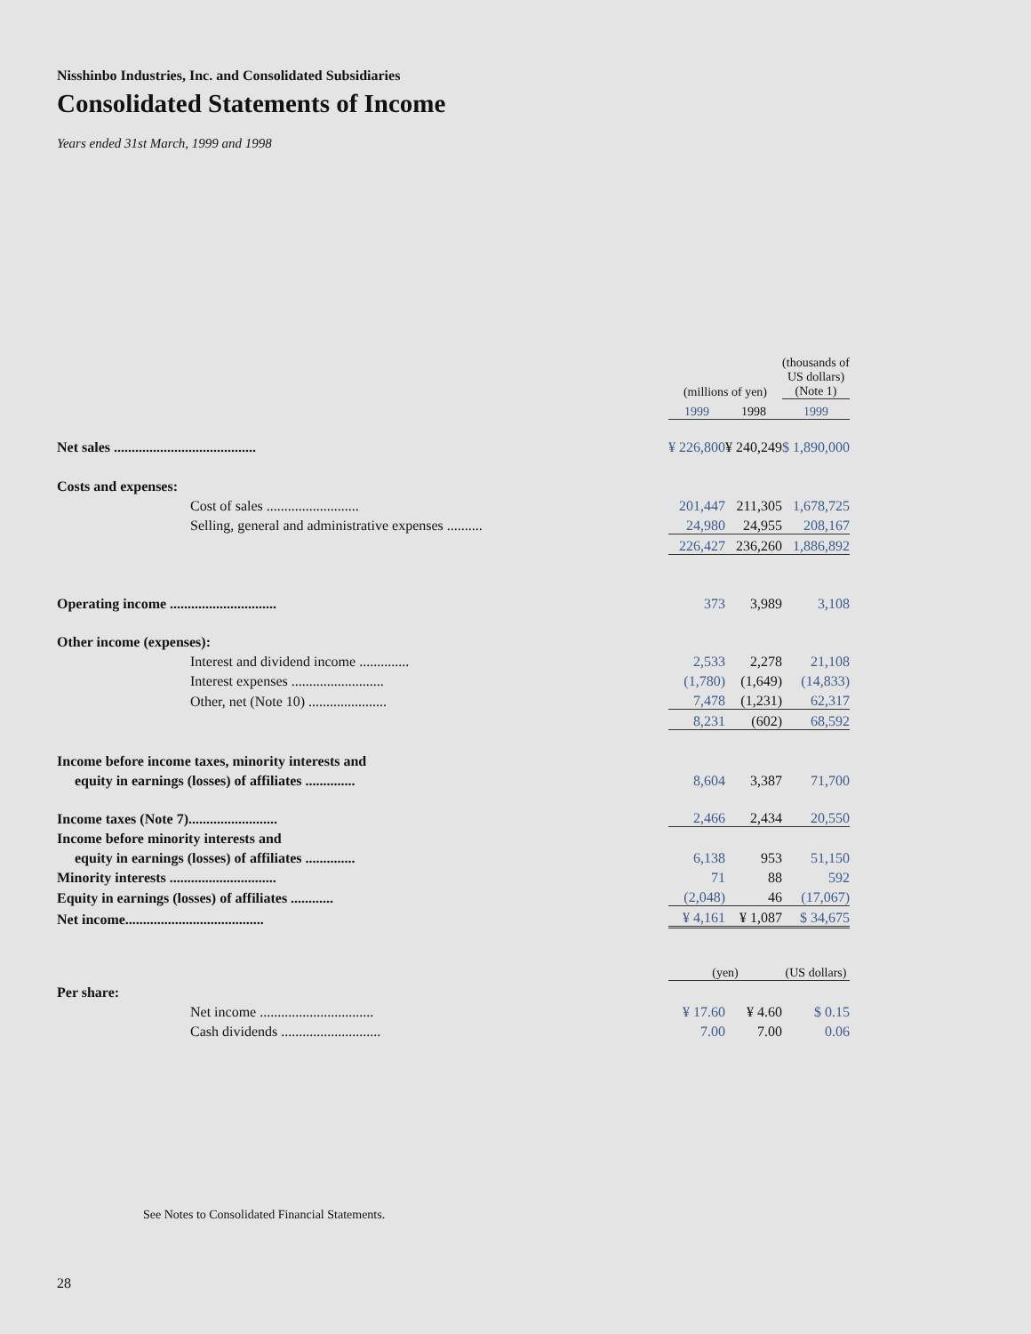Nisshinbo Industries, Inc. and Consolidated Subsidiaries
Consolidated Statements of Income
Years ended 31st March, 1999 and 1998
| | (millions of yen) | | (thousands of US dollars) (Note 1) |
| --- | --- | --- | --- |
| | 1999 | 1998 | 1999 |
| Net sales ........................................ | ¥ 226,800 | ¥ 240,249 | $ 1,890,000 |
| Costs and expenses: | | | |
| Cost of sales .......................... | 201,447 | 211,305 | 1,678,725 |
| Selling, general and administrative expenses .......... | 24,980 | 24,955 | 208,167 |
| | 226,427 | 236,260 | 1,886,892 |
| Operating income .............................. | 373 | 3,989 | 3,108 |
| Other income (expenses): | | | |
| Interest and dividend income .............. | 2,533 | 2,278 | 21,108 |
| Interest expenses .......................... | (1,780) | (1,649) | (14,833) |
| Other, net (Note 10) ...................... | 7,478 | (1,231) | 62,317 |
| | 8,231 | (602) | 68,592 |
| Income before income taxes, minority interests and | | | |
| equity in earnings (losses) of affiliates .............. | 8,604 | 3,387 | 71,700 |
| Income taxes (Note 7)......................... | 2,466 | 2,434 | 20,550 |
| Income before minority interests and | | | |
| equity in earnings (losses) of affiliates .............. | 6,138 | 953 | 51,150 |
| Minority interests .............................. | 71 | 88 | 592 |
| Equity in earnings (losses) of affiliates ............ | (2,048) | 46 | (17,067) |
| Net income....................................... | ¥ 4,161 | ¥ 1,087 | $ 34,675 |
| | (yen) | | (US dollars) |
| Per share: | | | |
| Net income ................................ | ¥ 17.60 | ¥ 4.60 | $ 0.15 |
| Cash dividends ............................ | 7.00 | 7.00 | 0.06 |
See Notes to Consolidated Financial Statements.
28